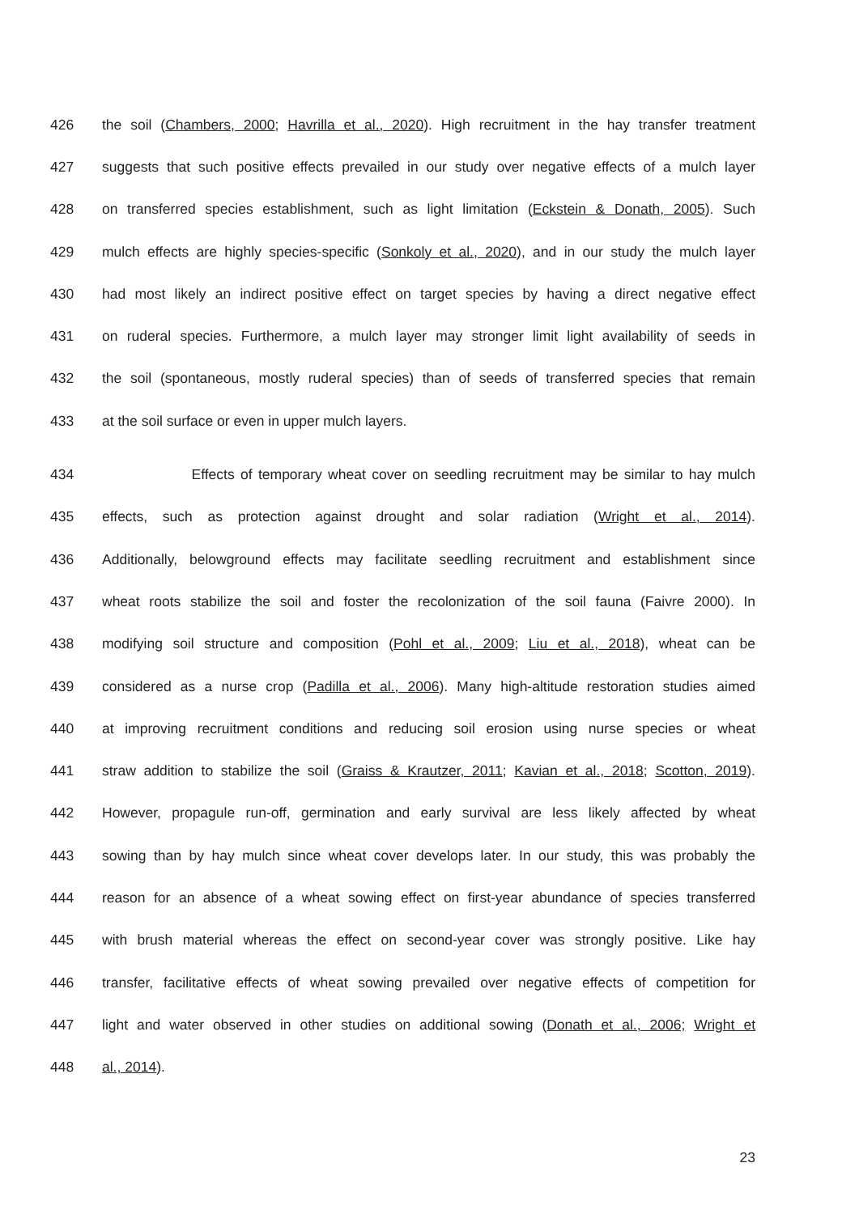426 the soil (Chambers, 2000; Havrilla et al., 2020). High recruitment in the hay transfer treatment
427 suggests that such positive effects prevailed in our study over negative effects of a mulch layer
428 on transferred species establishment, such as light limitation (Eckstein & Donath, 2005). Such
429 mulch effects are highly species-specific (Sonkoly et al., 2020), and in our study the mulch layer
430 had most likely an indirect positive effect on target species by having a direct negative effect
431 on ruderal species. Furthermore, a mulch layer may stronger limit light availability of seeds in
432 the soil (spontaneous, mostly ruderal species) than of seeds of transferred species that remain
433 at the soil surface or even in upper mulch layers.
434 Effects of temporary wheat cover on seedling recruitment may be similar to hay mulch
435 effects, such as protection against drought and solar radiation (Wright et al., 2014).
436 Additionally, belowground effects may facilitate seedling recruitment and establishment since
437 wheat roots stabilize the soil and foster the recolonization of the soil fauna (Faivre 2000). In
438 modifying soil structure and composition (Pohl et al., 2009; Liu et al., 2018), wheat can be
439 considered as a nurse crop (Padilla et al., 2006). Many high-altitude restoration studies aimed
440 at improving recruitment conditions and reducing soil erosion using nurse species or wheat
441 straw addition to stabilize the soil (Graiss & Krautzer, 2011; Kavian et al., 2018; Scotton, 2019).
442 However, propagule run-off, germination and early survival are less likely affected by wheat
443 sowing than by hay mulch since wheat cover develops later. In our study, this was probably the
444 reason for an absence of a wheat sowing effect on first-year abundance of species transferred
445 with brush material whereas the effect on second-year cover was strongly positive. Like hay
446 transfer, facilitative effects of wheat sowing prevailed over negative effects of competition for
447 light and water observed in other studies on additional sowing (Donath et al., 2006; Wright et
448 al., 2014).
23